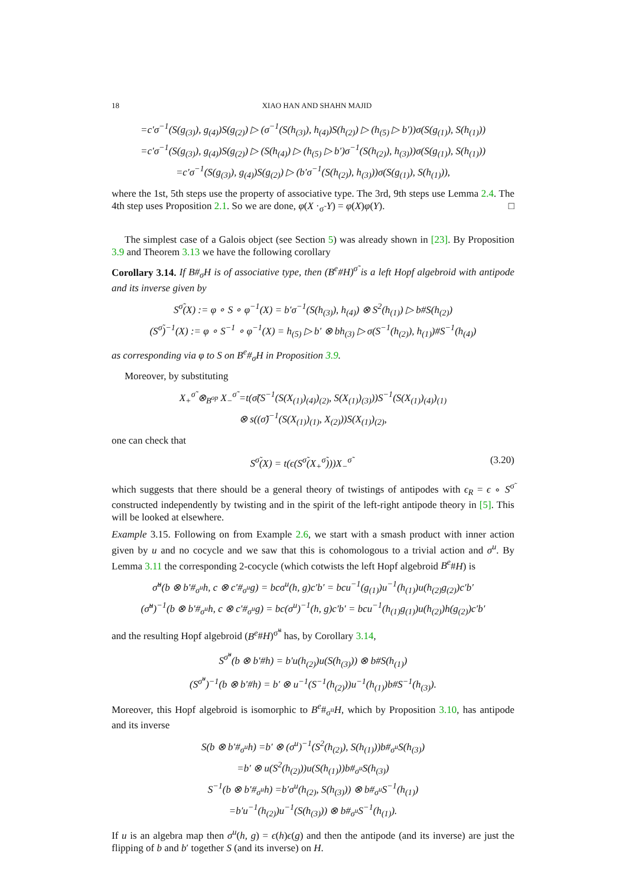18 XIAO HAN AND SHAHN MAJID
=c′σ<sup>−1</sup>(S(g<sub>(3)</sub>), g<sub>(4)</sub>)S(g<sub>(2)</sub>) ▷ (σ<sup>−1</sup>(S(h<sub>(3)</sub>), h<sub>(4)</sub>)S(h<sub>(2)</sub>) ▷ (h<sub>(5)</sub> ▷ b′))σ(S(g<sub>(1)</sub>), S(h<sub>(1)</sub>))
=c′σ<sup>−1</sup>(S(g<sub>(3)</sub>), g<sub>(4)</sub>)S(g<sub>(2)</sub>) ▷ (S(h<sub>(4)</sub>) ▷ (h<sub>(5)</sub> ▷ b′)σ<sup>−1</sup>(S(h<sub>(2)</sub>), h<sub>(3)</sub>))σ(S(g<sub>(1)</sub>), S(h<sub>(1)</sub>))
=c′σ<sup>−1</sup>(S(g<sub>(3)</sub>), g<sub>(4)</sub>)S(g<sub>(2)</sub>) ▷ (b′σ<sup>−1</sup>(S(h<sub>(2)</sub>), h<sub>(3)</sub>))σ(S(g<sub>(1)</sub>), S(h<sub>(1)</sub>)),
where the 1st, 5th steps use the property of associative type. The 3rd, 9th steps use Lemma 2.4. The 4th step uses Proposition 2.1. So we are done, φ(X ·<sub>σ̃</sub> Y) = φ(X)φ(Y). □
The simplest case of a Galois object (see Section 5) was already shown in [23]. By Proposition 3.9 and Theorem 3.13 we have the following corollary
Corollary 3.14. If B#<sub>σ</sub>H is of associative type, then (B<sup>e</sup>#H)<sup>σ̃</sup> is a left Hopf algebroid with antipode and its inverse given by
S<sup>σ̃</sup>(X) := φ ∘ S ∘ φ<sup>−1</sup>(X) = b′σ<sup>−1</sup>(S(h<sub>(3)</sub>), h<sub>(4)</sub>) ⊗ S<sup>2</sup>(h<sub>(1)</sub>) ▷ b#S(h<sub>(2)</sub>)
(S<sup>σ̃</sup>)<sup>−1</sup>(X) := φ ∘ S<sup>−1</sup> ∘ φ<sup>−1</sup>(X) = h<sub>(5)</sub> ▷ b′ ⊗ bh<sub>(3)</sub> ▷ σ(S<sup>−1</sup>(h<sub>(2)</sub>), h<sub>(1)</sub>)#S<sup>−1</sup>(h<sub>(4)</sub>)
as corresponding via φ to S on B<sup>e</sup>#<sub>σ</sub>H in Proposition 3.9.
Moreover, by substituting
X<sub>+</sub><sup>σ̃</sup> ⊗<sub>B<sup>op</sup></sub> X<sub>−</sub><sup>σ̃</sup> =t(σ̃(S<sup>−1</sup>(S(X<sub>(1)</sub>)<sub>(4)</sub>)<sub>(2)</sub>, S(X<sub>(1)</sub>)<sub>(3)</sub>))S<sup>−1</sup>(S(X<sub>(1)</sub>)<sub>(4)</sub>)<sub>(1)</sub>
⊗ s((σ̃)<sup>−1</sup>(S(X<sub>(1)</sub>)<sub>(1)</sub>, X<sub>(2)</sub>))S(X<sub>(1)</sub>)<sub>(2)</sub>,
one can check that
S<sup>σ̃</sup>(X) = t(ϵ(S<sup>σ̃</sup>(X<sub>+</sub><sup>σ̃</sup>)))X<sub>−</sub><sup>σ̃</sup> (3.20)
which suggests that there should be a general theory of twistings of antipodes with ϵ<sub>R</sub> = ϵ ∘ S<sup>σ̃</sup> constructed independently by twisting and in the spirit of the left-right antipode theory in [5]. This will be looked at elsewhere.
Example 3.15. Following on from Example 2.6, we start with a smash product with inner action given by u and no cocycle and we saw that this is cohomologous to a trivial action and σ<sup>u</sup>. By Lemma 3.11 the corresponding 2-cocycle (which cotwists the left Hopf algebroid B<sup>e</sup>#H) is
σ̃<sup>u</sup>(b ⊗ b′#<sub>σ<sup>u</sup></sub>h, c ⊗ c′#<sub>σ<sup>u</sup></sub>g) = bcσ<sup>u</sup>(h, g)c′b′ = bcu<sup>−1</sup>(g<sub>(1)</sub>)u<sup>−1</sup>(h<sub>(1)</sub>)u(h<sub>(2)</sub>g<sub>(2)</sub>)c′b′
(σ̃<sup>u</sup>)<sup>−1</sup>(b ⊗ b′#<sub>σ<sup>u</sup></sub>h, c ⊗ c′#<sub>σ<sup>u</sup></sub>g) = bc(σ<sup>u</sup>)<sup>−1</sup>(h, g)c′b′ = bcu<sup>−1</sup>(h<sub>(1)</sub>g<sub>(1)</sub>)u(h<sub>(2)</sub>)h(g<sub>(2)</sub>)c′b′
and the resulting Hopf algebroid (B<sup>e</sup>#H)<sup>σ̃<sup>u</sup></sup> has, by Corollary 3.14,
S<sup>σ̃<sup>u</sup></sup>(b ⊗ b′#h) = b′u(h<sub>(2)</sub>)u(S(h<sub>(3)</sub>)) ⊗ b#S(h<sub>(1)</sub>)
(S<sup>σ̃<sup>u</sup></sup>)<sup>−1</sup>(b ⊗ b′#h) = b′ ⊗ u<sup>−1</sup>(S<sup>−1</sup>(h<sub>(2)</sub>))u<sup>−1</sup>(h<sub>(1)</sub>)b#S<sup>−1</sup>(h<sub>(3)</sub>).
Moreover, this Hopf algebroid is isomorphic to B<sup>e</sup>#<sub>σ<sup>u</sup></sub>H, which by Proposition 3.10, has antipode and its inverse
S(b ⊗ b′#<sub>σ<sup>u</sup></sub>h) =b′ ⊗ (σ<sup>u</sup>)<sup>−1</sup>(S<sup>2</sup>(h<sub>(2)</sub>), S(h<sub>(1)</sub>))b#<sub>σ<sup>u</sup></sub>S(h<sub>(3)</sub>)
=b′ ⊗ u(S<sup>2</sup>(h<sub>(2)</sub>))u(S(h<sub>(1)</sub>))b#<sub>σ<sup>u</sup></sub>S(h<sub>(3)</sub>)
S<sup>−1</sup>(b ⊗ b′#<sub>σ<sup>u</sup></sub>h) =b′σ<sup>u</sup>(h<sub>(2)</sub>, S(h<sub>(3)</sub>)) ⊗ b#<sub>σ<sup>u</sup></sub>S<sup>−1</sup>(h<sub>(1)</sub>)
=b′u<sup>−1</sup>(h<sub>(2)</sub>)u<sup>−1</sup>(S(h<sub>(3)</sub>)) ⊗ b#<sub>σ<sup>u</sup></sub>S<sup>−1</sup>(h<sub>(1)</sub>).
If u is an algebra map then σ<sup>u</sup>(h, g) = ϵ(h)ϵ(g) and then the antipode (and its inverse) are just the flipping of b and b′ together S (and its inverse) on H.